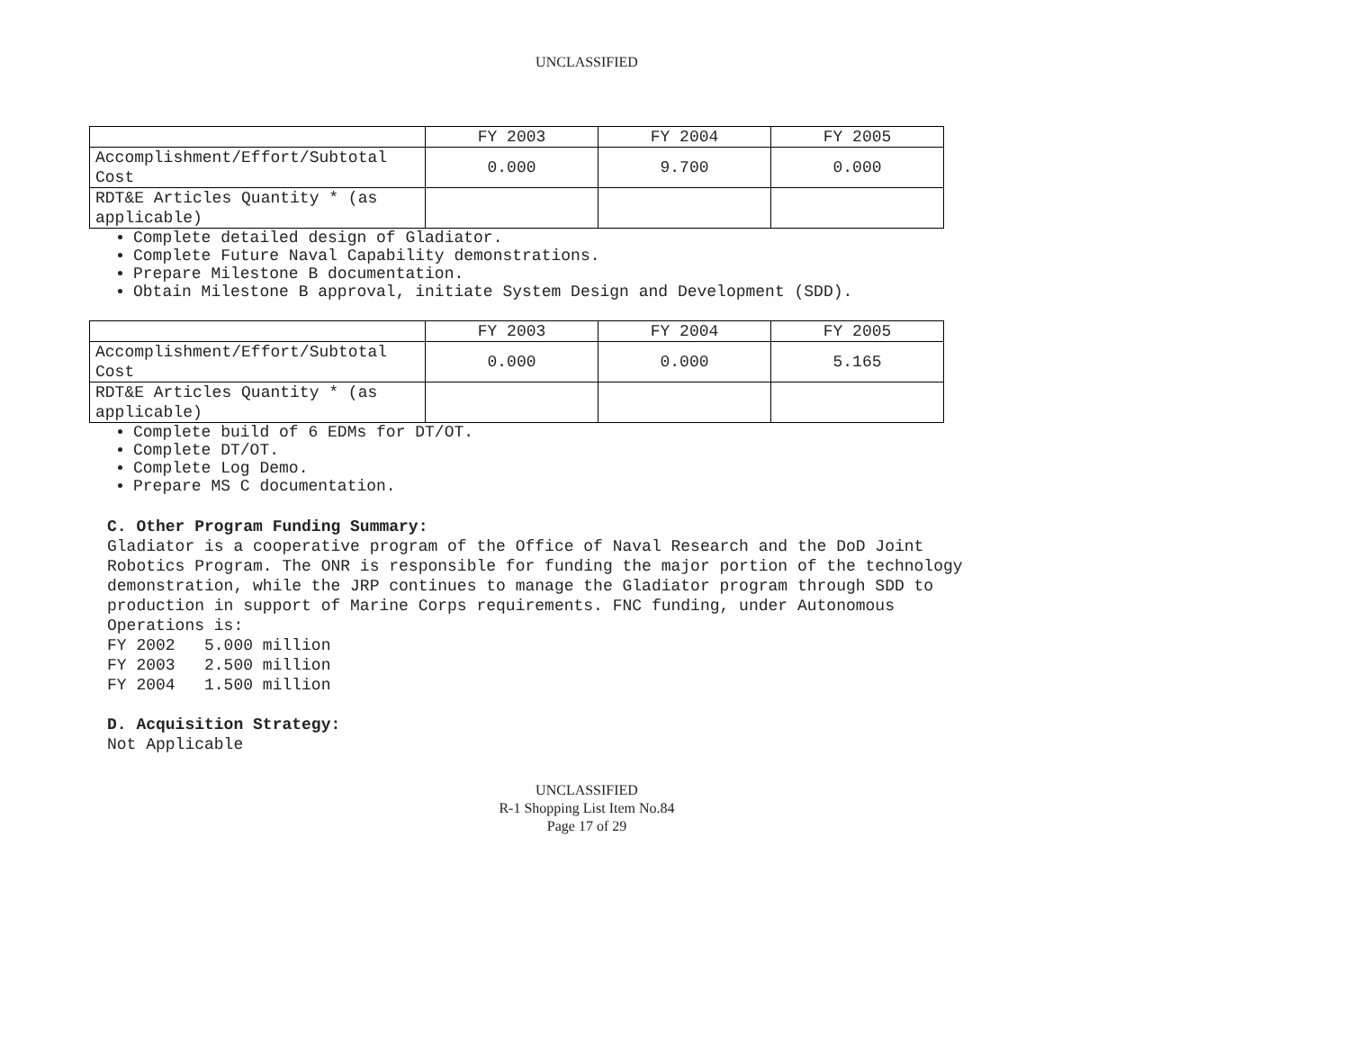UNCLASSIFIED
| | FY 2003 | FY 2004 | FY 2005 |
| Accomplishment/Effort/Subtotal Cost | 0.000 | 9.700 | 0.000 |
| RDT&E Articles Quantity * (as applicable) | | | |
Complete detailed design of Gladiator.
Complete Future Naval Capability demonstrations.
Prepare Milestone B documentation.
Obtain Milestone B approval, initiate System Design and Development (SDD).
| | FY 2003 | FY 2004 | FY 2005 |
| Accomplishment/Effort/Subtotal Cost | 0.000 | 0.000 | 5.165 |
| RDT&E Articles Quantity * (as applicable) | | | |
Complete build of 6 EDMs for DT/OT.
Complete DT/OT.
Complete Log Demo.
Prepare MS C documentation.
C. Other Program Funding Summary:
Gladiator is a cooperative program of the Office of Naval Research and the DoD Joint
Robotics Program. The ONR is responsible for funding the major portion of the technology
demonstration, while the JRP continues to manage the Gladiator program through SDD to
production in support of Marine Corps requirements. FNC funding, under Autonomous
Operations is:
FY 2002 5.000 million
FY 2003 2.500 million
FY 2004 1.500 million
D. Acquisition Strategy:
Not Applicable
UNCLASSIFIED
R-1 Shopping List Item No.84
Page 17 of 29